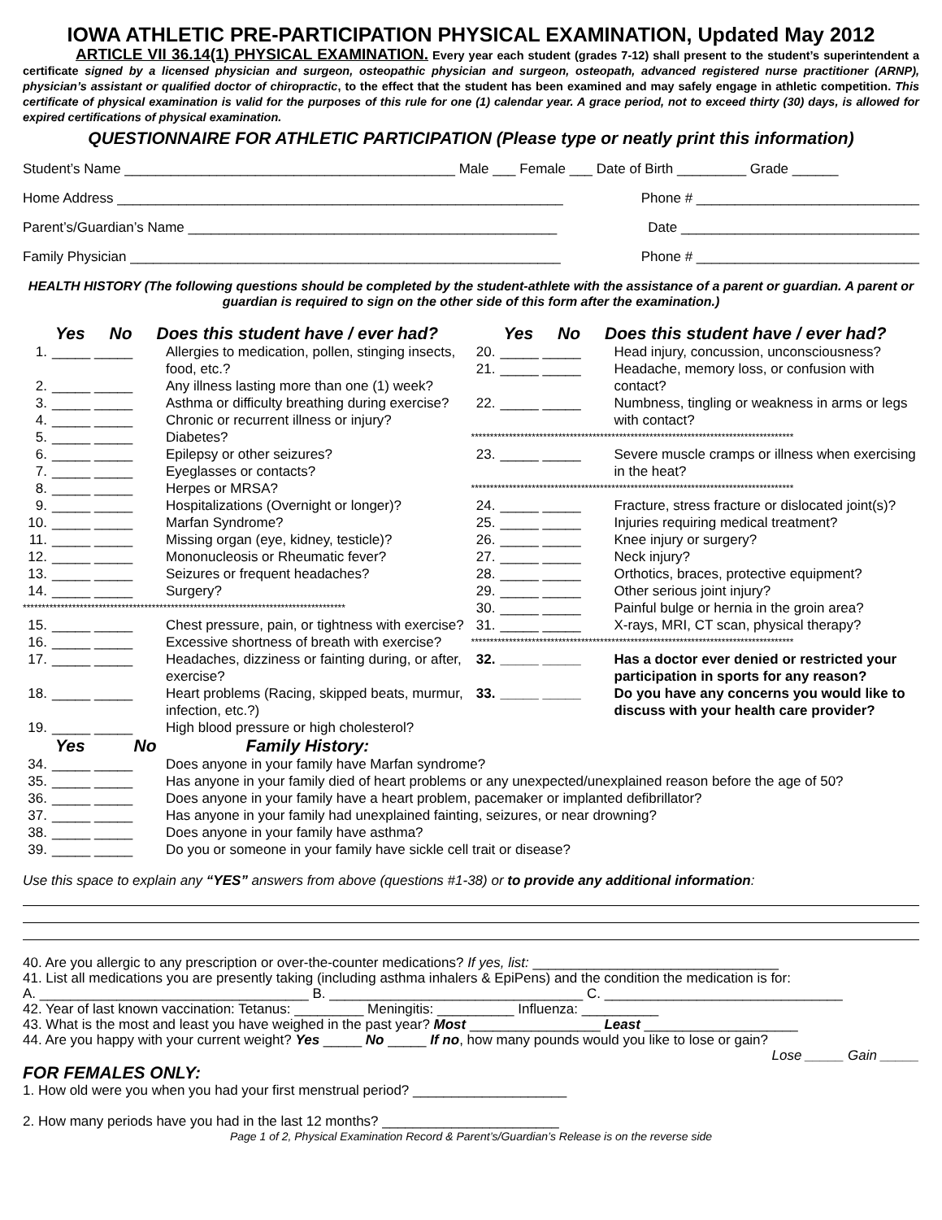IOWA ATHLETIC PRE-PARTICIPATION PHYSICAL EXAMINATION, Updated May 2012
ARTICLE VII 36.14(1) PHYSICAL EXAMINATION. Every year each student (grades 7-12) shall present to the student’s superintendent a certificate signed by a licensed physician and surgeon, osteopathic physician and surgeon, osteopath, advanced registered nurse practitioner (ARNP), physician’s assistant or qualified doctor of chiropractic, to the effect that the student has been examined and may safely engage in athletic competition. This certificate of physical examination is valid for the purposes of this rule for one (1) calendar year. A grace period, not to exceed thirty (30) days, is allowed for expired certifications of physical examination.
QUESTIONNAIRE FOR ATHLETIC PARTICIPATION (Please type or neatly print this information)
Student’s Name ___________________________________________ Male ___ Female ___ Date of Birth _________ Grade ______
Home Address __________________________________________________________ Phone # _____________________________
Parent’s/Guardian’s Name ________________________________________________ Date _______________________________
Family Physician ________________________________________________________ Phone # _____________________________
HEALTH HISTORY (The following questions should be completed by the student-athlete with the assistance of a parent or guardian. A parent or guardian is required to sign on the other side of this form after the examination.)
Yes No Does this student have / ever had?
1. _____ _____ Allergies to medication, pollen, stinging insects, food, etc.?
2. _____ _____ Any illness lasting more than one (1) week?
3. _____ _____ Asthma or difficulty breathing during exercise?
4. _____ _____ Chronic or recurrent illness or injury?
5. _____ _____ Diabetes?
6. _____ _____ Epilepsy or other seizures?
7. _____ _____ Eyeglasses or contacts?
8. _____ _____ Herpes or MRSA?
9. _____ _____ Hospitalizations (Overnight or longer)?
10. _____ _____ Marfan Syndrome?
11. _____ _____ Missing organ (eye, kidney, testicle)?
12. _____ _____ Mononucleosis or Rheumatic fever?
13. _____ _____ Seizures or frequent headaches?
14. _____ _____ Surgery?
*************************************************************************************
15. _____ _____ Chest pressure, pain, or tightness with exercise?
16. _____ _____ Excessive shortness of breath with exercise?
17. _____ _____ Headaches, dizziness or fainting during, or after, exercise?
18. _____ _____ Heart problems (Racing, skipped beats, murmur, infection, etc.?)
19. _____ _____ High blood pressure or high cholesterol?
Yes No Does this student have / ever had?
20. _____ _____ Head injury, concussion, unconsciousness?
21. _____ _____ Headache, memory loss, or confusion with contact?
22. _____ _____ Numbness, tingling or weakness in arms or legs with contact?
*************************************************************************************
23. _____ _____ Severe muscle cramps or illness when exercising in the heat?
*************************************************************************************
24. _____ _____ Fracture, stress fracture or dislocated joint(s)?
25. _____ _____ Injuries requiring medical treatment?
26. _____ _____ Knee injury or surgery?
27. _____ _____ Neck injury?
28. _____ _____ Orthotics, braces, protective equipment?
29. _____ _____ Other serious joint injury?
30. _____ _____ Painful bulge or hernia in the groin area?
31. _____ _____ X-rays, MRI, CT scan, physical therapy?
*************************************************************************************
32. _____ _____ Has a doctor ever denied or restricted your participation in sports for any reason?
33. _____ _____ Do you have any concerns you would like to discuss with your health care provider?
Yes No Family History:
34. _____ _____ Does anyone in your family have Marfan syndrome?
35. _____ _____ Has anyone in your family died of heart problems or any unexpected/unexplained reason before the age of 50?
36. _____ _____ Does anyone in your family have a heart problem, pacemaker or implanted defibrillator?
37. _____ _____ Has anyone in your family had unexplained fainting, seizures, or near drowning?
38. _____ _____ Does anyone in your family have asthma?
39. _____ _____ Do you or someone in your family have sickle cell trait or disease?
Use this space to explain any “YES” answers from above (questions #1-38) or to provide any additional information:
40. Are you allergic to any prescription or over-the-counter medications? If yes, list: ________________________________
41. List all medications you are presently taking (including asthma inhalers & EpiPens) and the condition the medication is for:
A. ___________________________________ B. _________________________________ C. _______________________________
42. Year of last known vaccination: Tetanus: _________ Meningitis: __________ Influenza: __________
43. What is the most and least you have weighed in the past year? Most _________________ Least ____________________
44. Are you happy with your current weight? Yes _____ No _____ If no, how many pounds would you like to lose or gain?
Lose _____ Gain _____
FOR FEMALES ONLY:
1. How old were you when you had your first menstrual period? ____________________
2. How many periods have you had in the last 12 months? _______________________
Page 1 of 2, Physical Examination Record & Parent’s/Guardian’s Release is on the reverse side